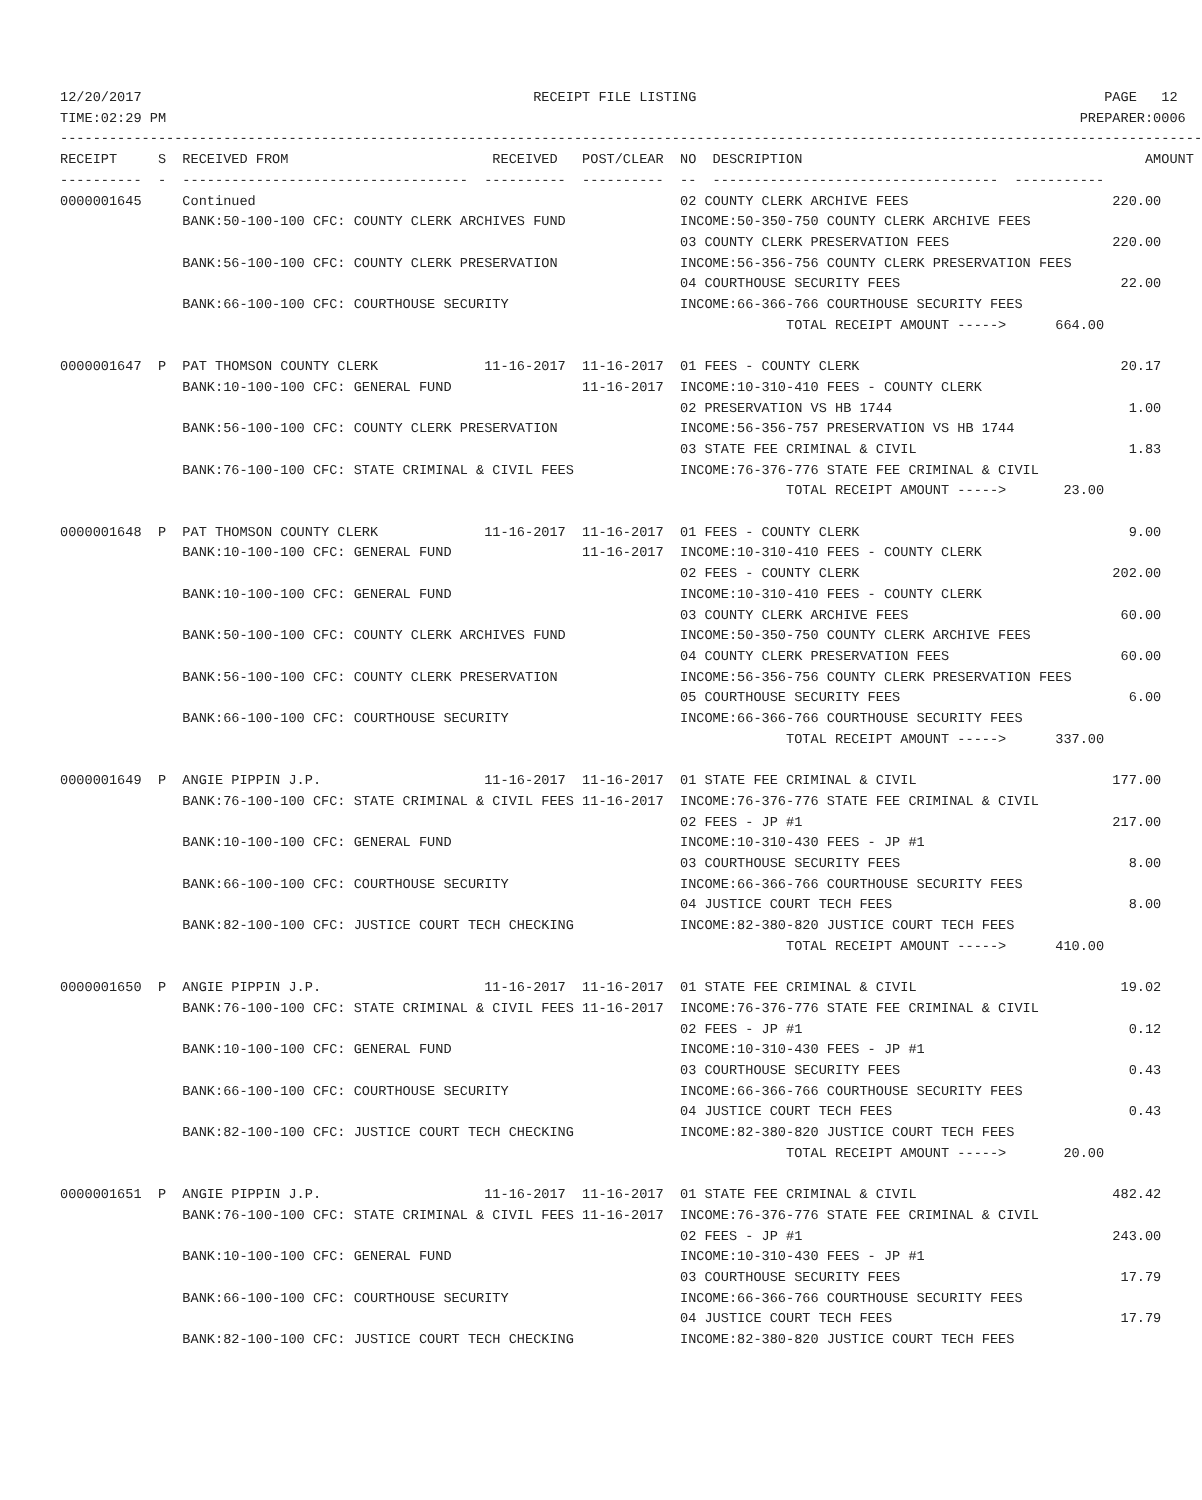12/20/2017                                                RECEIPT FILE LISTING                                                  PAGE   12
TIME:02:29 PM                                                                                                                PREPARER:0006
--------------------------------------------------------------------------------------------------------------------------------------------
RECEIPT     S  RECEIVED FROM                         RECEIVED   POST/CLEAR  NO  DESCRIPTION                                          AMOUNT
----------  -  -----------------------------------  ----------  ----------  --  -----------------------------------  -----------
0000001645     Continued                                                    02 COUNTY CLERK ARCHIVE FEES                         220.00
               BANK:50-100-100 CFC: COUNTY CLERK ARCHIVES FUND              INCOME:50-350-750 COUNTY CLERK ARCHIVE FEES
                                                                            03 COUNTY CLERK PRESERVATION FEES                    220.00
               BANK:56-100-100 CFC: COUNTY CLERK PRESERVATION               INCOME:56-356-756 COUNTY CLERK PRESERVATION FEES
                                                                            04 COURTHOUSE SECURITY FEES                           22.00
               BANK:66-100-100 CFC: COURTHOUSE SECURITY                     INCOME:66-366-766 COURTHOUSE SECURITY FEES
                                                                                         TOTAL RECEIPT AMOUNT ----->      664.00

0000001647  P  PAT THOMSON COUNTY CLERK             11-16-2017  11-16-2017  01 FEES - COUNTY CLERK                                20.17
               BANK:10-100-100 CFC: GENERAL FUND                11-16-2017  INCOME:10-310-410 FEES - COUNTY CLERK
                                                                            02 PRESERVATION VS HB 1744                             1.00
               BANK:56-100-100 CFC: COUNTY CLERK PRESERVATION               INCOME:56-356-757 PRESERVATION VS HB 1744
                                                                            03 STATE FEE CRIMINAL & CIVIL                          1.83
               BANK:76-100-100 CFC: STATE CRIMINAL & CIVIL FEES             INCOME:76-376-776 STATE FEE CRIMINAL & CIVIL
                                                                                         TOTAL RECEIPT AMOUNT ----->       23.00

0000001648  P  PAT THOMSON COUNTY CLERK             11-16-2017  11-16-2017  01 FEES - COUNTY CLERK                                 9.00
               BANK:10-100-100 CFC: GENERAL FUND                11-16-2017  INCOME:10-310-410 FEES - COUNTY CLERK
                                                                            02 FEES - COUNTY CLERK                               202.00
               BANK:10-100-100 CFC: GENERAL FUND                            INCOME:10-310-410 FEES - COUNTY CLERK
                                                                            03 COUNTY CLERK ARCHIVE FEES                          60.00
               BANK:50-100-100 CFC: COUNTY CLERK ARCHIVES FUND              INCOME:50-350-750 COUNTY CLERK ARCHIVE FEES
                                                                            04 COUNTY CLERK PRESERVATION FEES                     60.00
               BANK:56-100-100 CFC: COUNTY CLERK PRESERVATION               INCOME:56-356-756 COUNTY CLERK PRESERVATION FEES
                                                                            05 COURTHOUSE SECURITY FEES                            6.00
               BANK:66-100-100 CFC: COURTHOUSE SECURITY                     INCOME:66-366-766 COURTHOUSE SECURITY FEES
                                                                                         TOTAL RECEIPT AMOUNT ----->      337.00

0000001649  P  ANGIE PIPPIN J.P.                    11-16-2017  11-16-2017  01 STATE FEE CRIMINAL & CIVIL                        177.00
               BANK:76-100-100 CFC: STATE CRIMINAL & CIVIL FEES 11-16-2017  INCOME:76-376-776 STATE FEE CRIMINAL & CIVIL
                                                                            02 FEES - JP #1                                      217.00
               BANK:10-100-100 CFC: GENERAL FUND                            INCOME:10-310-430 FEES - JP #1
                                                                            03 COURTHOUSE SECURITY FEES                            8.00
               BANK:66-100-100 CFC: COURTHOUSE SECURITY                     INCOME:66-366-766 COURTHOUSE SECURITY FEES
                                                                            04 JUSTICE COURT TECH FEES                             8.00
               BANK:82-100-100 CFC: JUSTICE COURT TECH CHECKING             INCOME:82-380-820 JUSTICE COURT TECH FEES
                                                                                         TOTAL RECEIPT AMOUNT ----->      410.00

0000001650  P  ANGIE PIPPIN J.P.                    11-16-2017  11-16-2017  01 STATE FEE CRIMINAL & CIVIL                         19.02
               BANK:76-100-100 CFC: STATE CRIMINAL & CIVIL FEES 11-16-2017  INCOME:76-376-776 STATE FEE CRIMINAL & CIVIL
                                                                            02 FEES - JP #1                                        0.12
               BANK:10-100-100 CFC: GENERAL FUND                            INCOME:10-310-430 FEES - JP #1
                                                                            03 COURTHOUSE SECURITY FEES                            0.43
               BANK:66-100-100 CFC: COURTHOUSE SECURITY                     INCOME:66-366-766 COURTHOUSE SECURITY FEES
                                                                            04 JUSTICE COURT TECH FEES                             0.43
               BANK:82-100-100 CFC: JUSTICE COURT TECH CHECKING             INCOME:82-380-820 JUSTICE COURT TECH FEES
                                                                                         TOTAL RECEIPT AMOUNT ----->       20.00

0000001651  P  ANGIE PIPPIN J.P.                    11-16-2017  11-16-2017  01 STATE FEE CRIMINAL & CIVIL                        482.42
               BANK:76-100-100 CFC: STATE CRIMINAL & CIVIL FEES 11-16-2017  INCOME:76-376-776 STATE FEE CRIMINAL & CIVIL
                                                                            02 FEES - JP #1                                      243.00
               BANK:10-100-100 CFC: GENERAL FUND                            INCOME:10-310-430 FEES - JP #1
                                                                            03 COURTHOUSE SECURITY FEES                           17.79
               BANK:66-100-100 CFC: COURTHOUSE SECURITY                     INCOME:66-366-766 COURTHOUSE SECURITY FEES
                                                                            04 JUSTICE COURT TECH FEES                            17.79
               BANK:82-100-100 CFC: JUSTICE COURT TECH CHECKING             INCOME:82-380-820 JUSTICE COURT TECH FEES